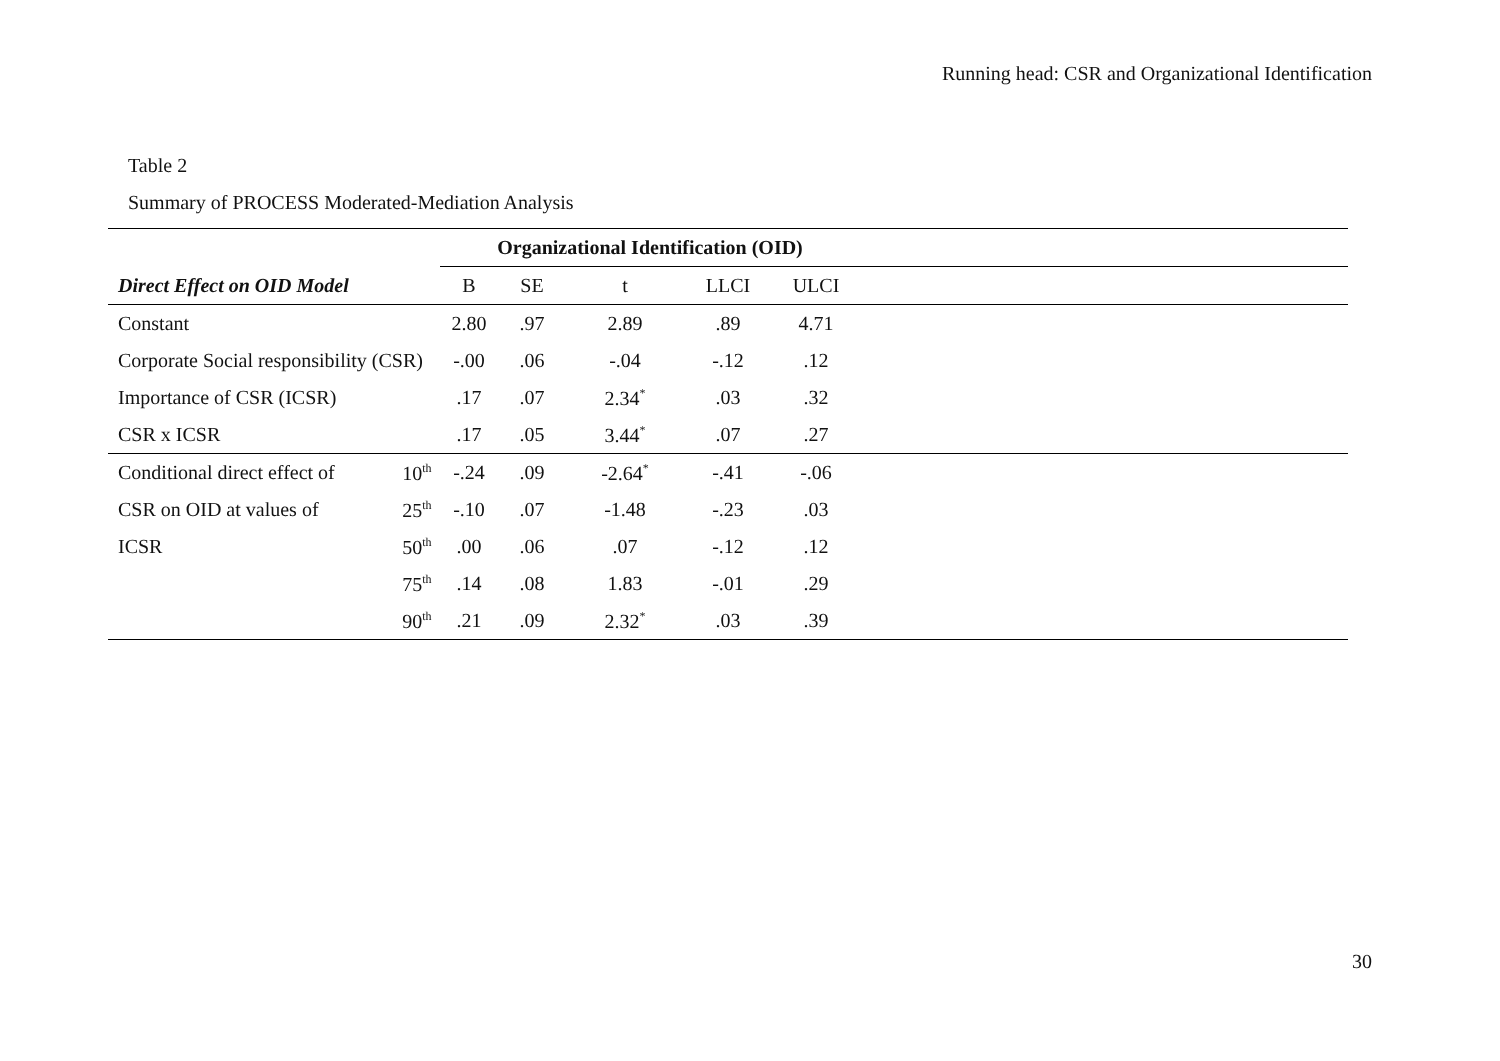Running head: CSR and Organizational Identification
Table 2
Summary of PROCESS Moderated-Mediation Analysis
| | | Organizational Identification (OID) | | | | | |
| --- | --- | --- | --- | --- | --- | --- | --- |
| Direct Effect on OID Model | | B | SE | t | LLCI | ULCI | |
| Constant | | 2.80 | .97 | 2.89 | .89 | 4.71 | |
| Corporate Social responsibility (CSR) | | -.00 | .06 | -.04 | -.12 | .12 | |
| Importance of CSR (ICSR) | | .17 | .07 | 2.34<sup>*</sup> | .03 | .32 | |
| CSR x ICSR | | .17 | .05 | 3.44<sup>*</sup> | .07 | .27 | |
| Conditional direct effect of | 10<sup>th</sup> | -.24 | .09 | -2.64<sup>*</sup> | -.41 | -.06 | |
| CSR on OID at values of | 25<sup>th</sup> | -.10 | .07 | -1.48 | -.23 | .03 | |
| ICSR | 50<sup>th</sup> | .00 | .06 | .07 | -.12 | .12 | |
| | 75<sup>th</sup> | .14 | .08 | 1.83 | -.01 | .29 | |
| | 90<sup>th</sup> | .21 | .09 | 2.32<sup>*</sup> | .03 | .39 | |
30